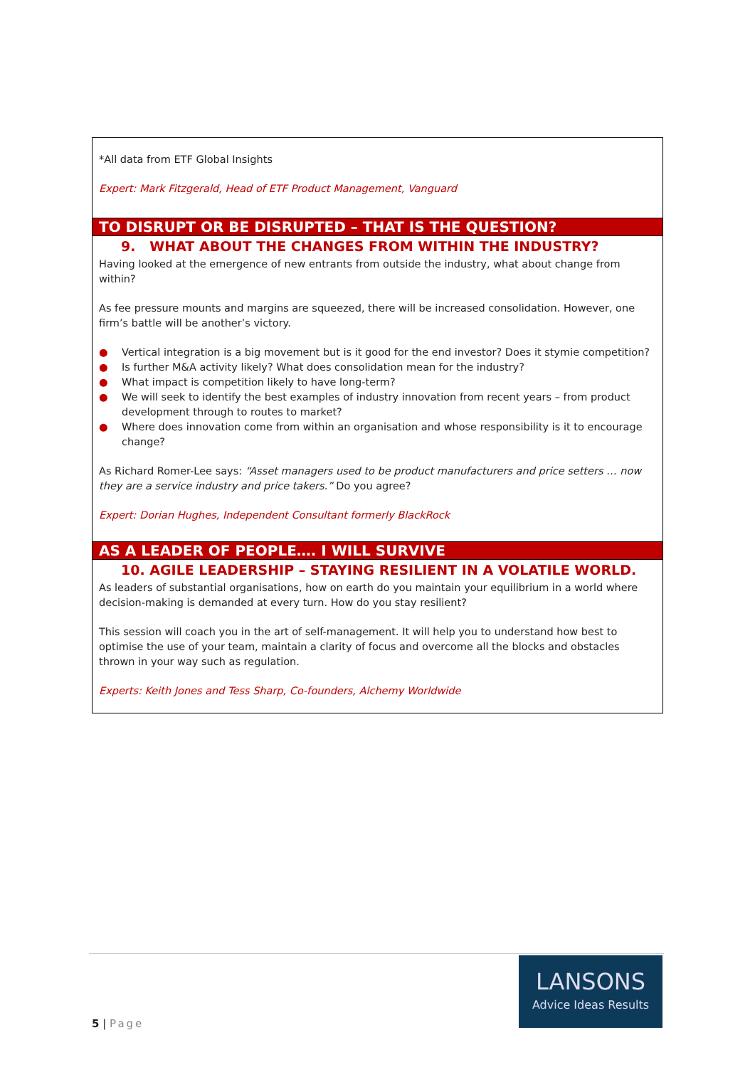*All data from ETF Global Insights
Expert: Mark Fitzgerald, Head of ETF Product Management, Vanguard
TO DISRUPT OR BE DISRUPTED – THAT IS THE QUESTION?
9. WHAT ABOUT THE CHANGES FROM WITHIN THE INDUSTRY?
Having looked at the emergence of new entrants from outside the industry, what about change from within?
As fee pressure mounts and margins are squeezed, there will be increased consolidation. However, one firm’s battle will be another’s victory.
● Vertical integration is a big movement but is it good for the end investor? Does it stymie competition?
● Is further M&A activity likely? What does consolidation mean for the industry?
● What impact is competition likely to have long-term?
● We will seek to identify the best examples of industry innovation from recent years – from product development through to routes to market?
● Where does innovation come from within an organisation and whose responsibility is it to encourage change?
As Richard Romer-Lee says: “Asset managers used to be product manufacturers and price setters … now they are a service industry and price takers.” Do you agree?
Expert: Dorian Hughes, Independent Consultant formerly BlackRock
AS A LEADER OF PEOPLE…. I WILL SURVIVE
10. AGILE LEADERSHIP – STAYING RESILIENT IN A VOLATILE WORLD.
As leaders of substantial organisations, how on earth do you maintain your equilibrium in a world where decision-making is demanded at every turn. How do you stay resilient?
This session will coach you in the art of self-management. It will help you to understand how best to optimise the use of your team, maintain a clarity of focus and overcome all the blocks and obstacles thrown in your way such as regulation.
Experts: Keith Jones and Tess Sharp, Co-founders, Alchemy Worldwide
LANSONS
Advice Ideas Results
5 | Page